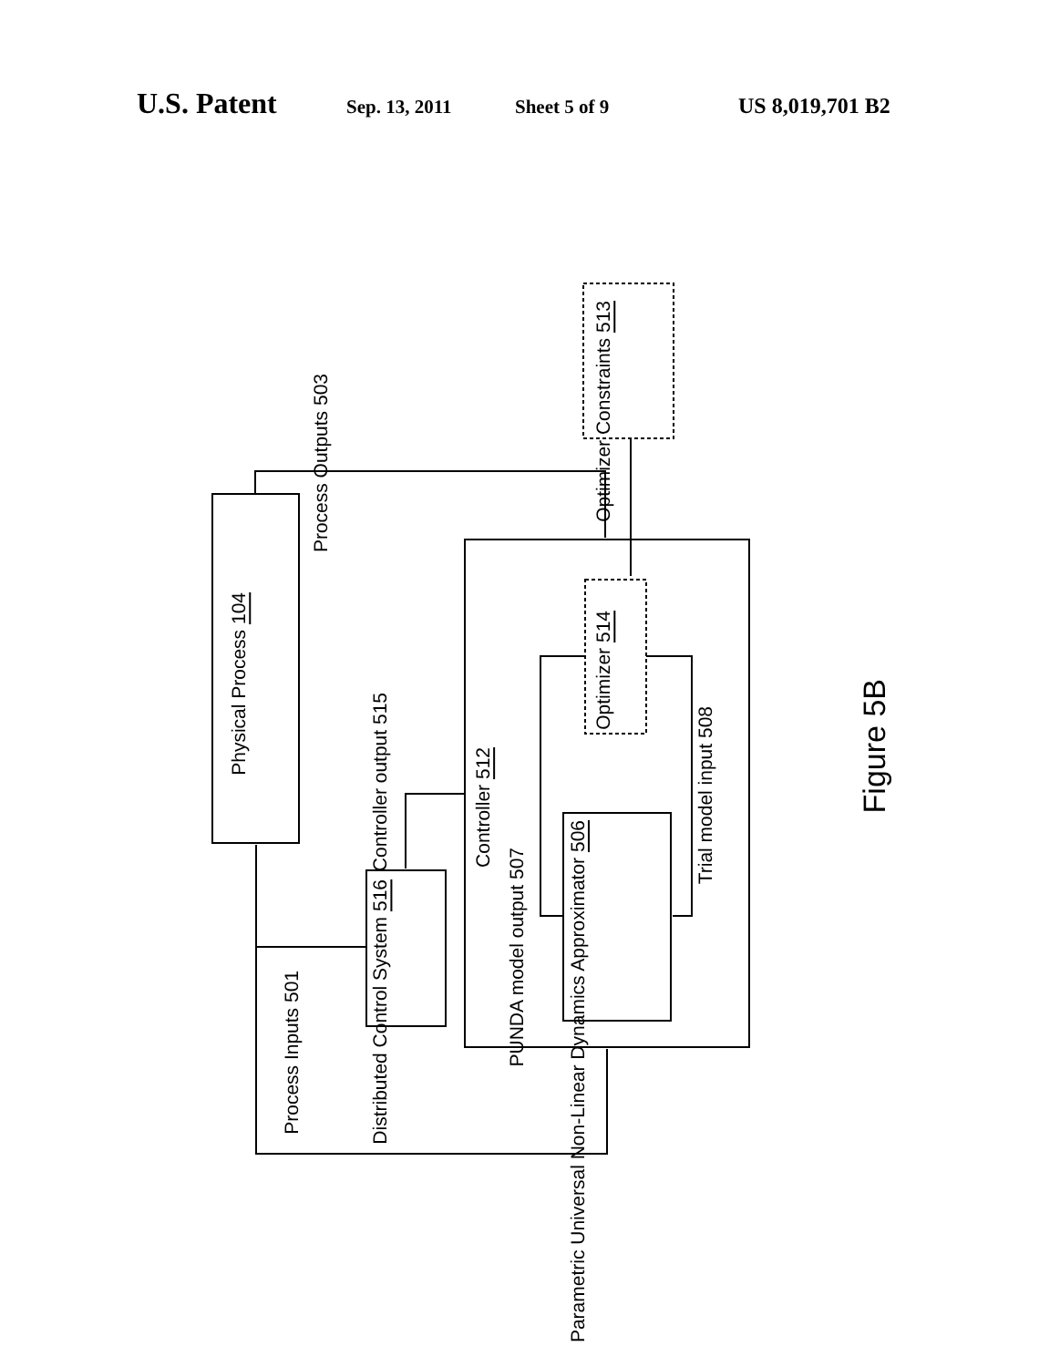U.S. Patent Sep. 13, 2011 Sheet 5 of 9 US 8,019,701 B2
Physical Process 104
Process Outputs 503
Optimizer Constraints 513
Optimizer 514
Controller output 515
Controller 512
Trial model input 508
PUNDA model output 507
Parametric Universal Non-Linear Dynamics Approximator 506
Distributed Control System 516
Process Inputs 501
Figure 5B